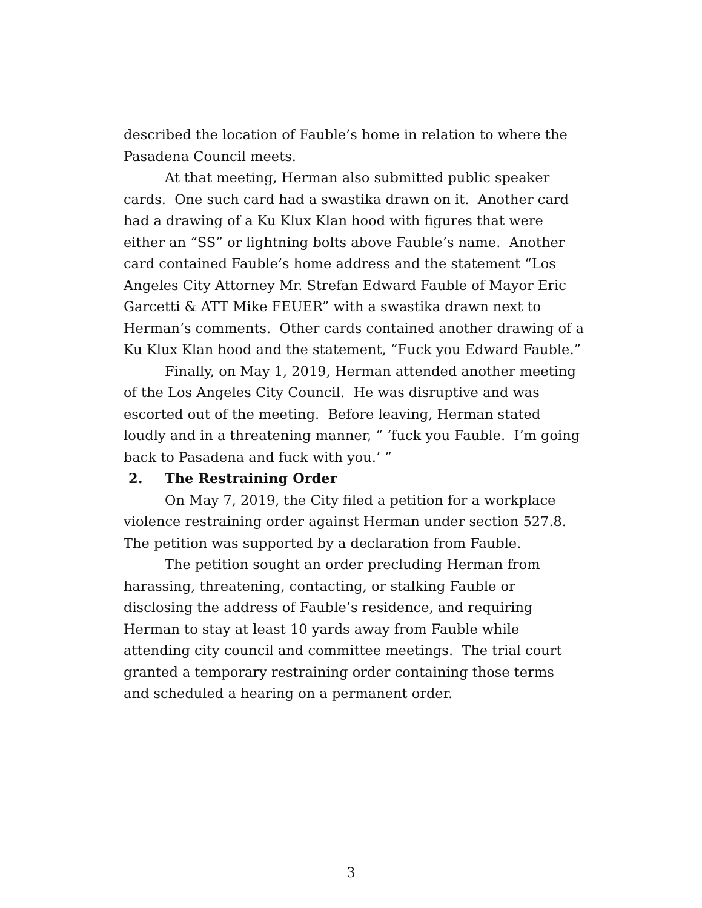described the location of Fauble’s home in relation to where the Pasadena Council meets.
At that meeting, Herman also submitted public speaker cards. One such card had a swastika drawn on it. Another card had a drawing of a Ku Klux Klan hood with figures that were either an “SS” or lightning bolts above Fauble’s name. Another card contained Fauble’s home address and the statement “Los Angeles City Attorney Mr. Strefan Edward Fauble of Mayor Eric Garcetti & ATT Mike FEUER” with a swastika drawn next to Herman’s comments. Other cards contained another drawing of a Ku Klux Klan hood and the statement, “Fuck you Edward Fauble.”
Finally, on May 1, 2019, Herman attended another meeting of the Los Angeles City Council. He was disruptive and was escorted out of the meeting. Before leaving, Herman stated loudly and in a threatening manner, “ ‘fuck you Fauble. I’m going back to Pasadena and fuck with you.’ ”
2. The Restraining Order
On May 7, 2019, the City filed a petition for a workplace violence restraining order against Herman under section 527.8. The petition was supported by a declaration from Fauble.
The petition sought an order precluding Herman from harassing, threatening, contacting, or stalking Fauble or disclosing the address of Fauble’s residence, and requiring Herman to stay at least 10 yards away from Fauble while attending city council and committee meetings. The trial court granted a temporary restraining order containing those terms and scheduled a hearing on a permanent order.
3